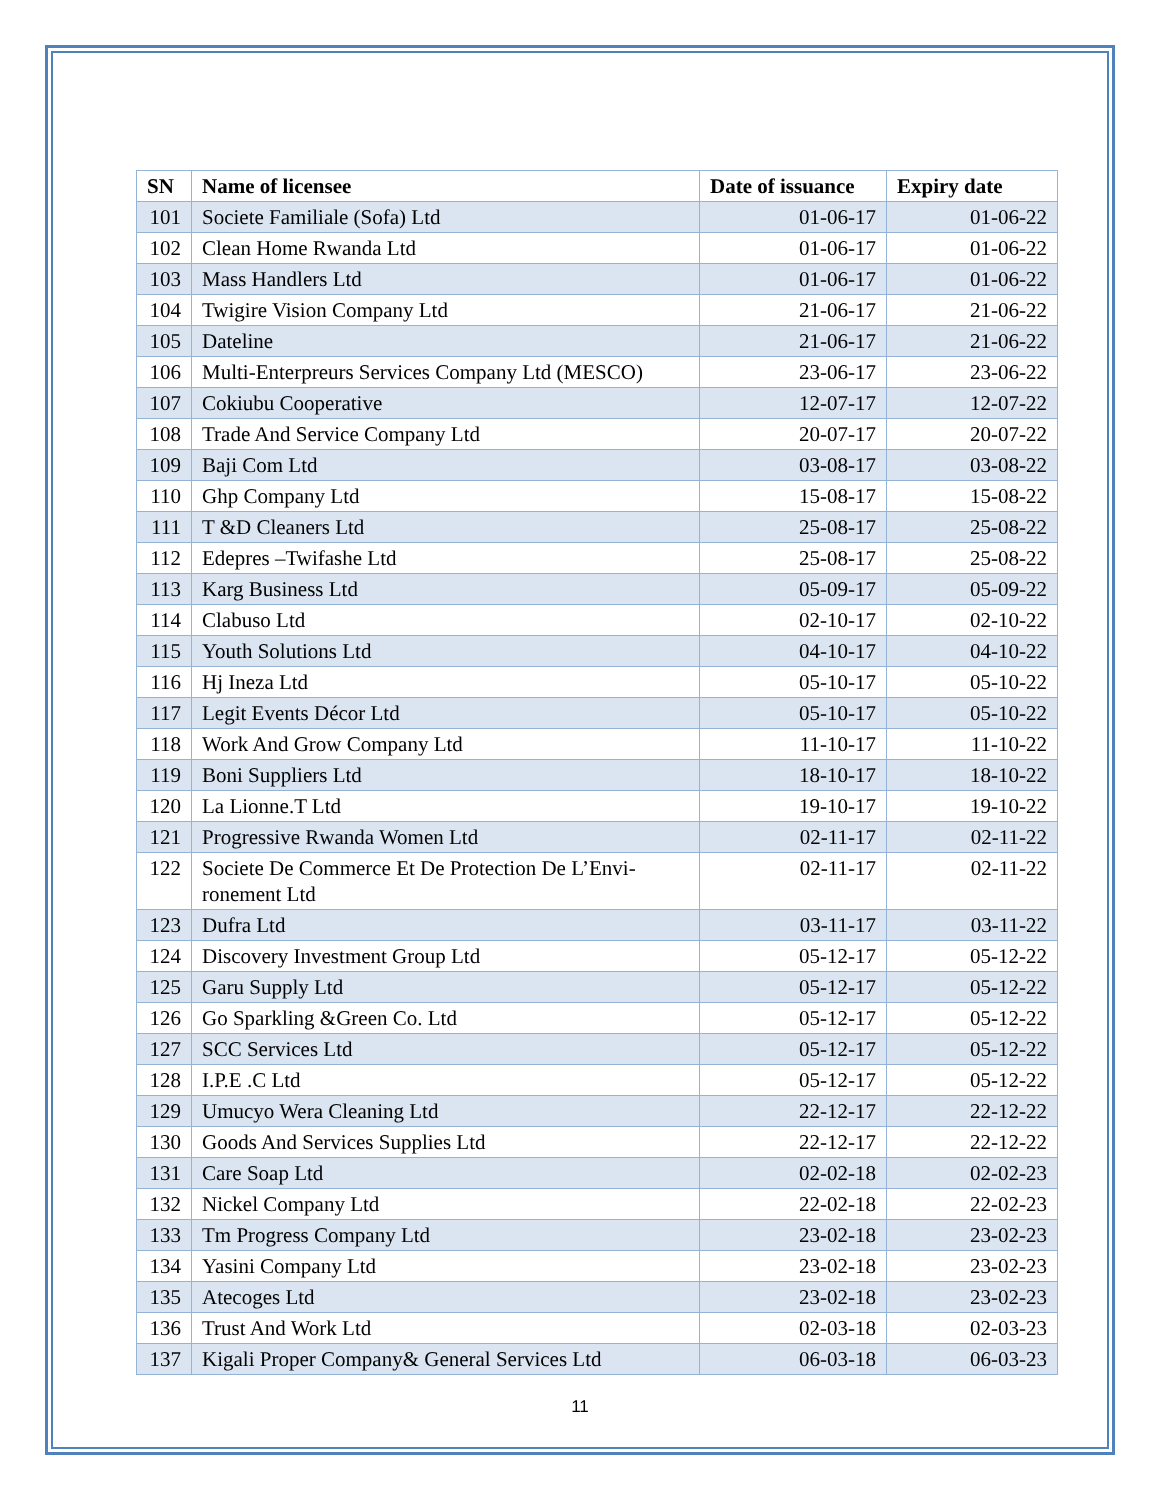| SN | Name of licensee | Date of issuance | Expiry date |
| --- | --- | --- | --- |
| 101 | Societe Familiale (Sofa) Ltd | 01-06-17 | 01-06-22 |
| 102 | Clean Home Rwanda Ltd | 01-06-17 | 01-06-22 |
| 103 | Mass Handlers Ltd | 01-06-17 | 01-06-22 |
| 104 | Twigire Vision Company Ltd | 21-06-17 | 21-06-22 |
| 105 | Dateline | 21-06-17 | 21-06-22 |
| 106 | Multi-Enterpreurs Services Company Ltd (MESCO) | 23-06-17 | 23-06-22 |
| 107 | Cokiubu Cooperative | 12-07-17 | 12-07-22 |
| 108 | Trade And Service Company Ltd | 20-07-17 | 20-07-22 |
| 109 | Baji Com Ltd | 03-08-17 | 03-08-22 |
| 110 | Ghp Company Ltd | 15-08-17 | 15-08-22 |
| 111 | T &D Cleaners Ltd | 25-08-17 | 25-08-22 |
| 112 | Edepres –Twifashe Ltd | 25-08-17 | 25-08-22 |
| 113 | Karg Business Ltd | 05-09-17 | 05-09-22 |
| 114 | Clabuso Ltd | 02-10-17 | 02-10-22 |
| 115 | Youth Solutions Ltd | 04-10-17 | 04-10-22 |
| 116 | Hj Ineza Ltd | 05-10-17 | 05-10-22 |
| 117 | Legit Events Décor Ltd | 05-10-17 | 05-10-22 |
| 118 | Work And Grow Company Ltd | 11-10-17 | 11-10-22 |
| 119 | Boni Suppliers Ltd | 18-10-17 | 18-10-22 |
| 120 | La Lionne.T Ltd | 19-10-17 | 19-10-22 |
| 121 | Progressive Rwanda Women Ltd | 02-11-17 | 02-11-22 |
| 122 | Societe De Commerce Et De Protection De L’Envi-ronement Ltd | 02-11-17 | 02-11-22 |
| 123 | Dufra Ltd | 03-11-17 | 03-11-22 |
| 124 | Discovery Investment Group Ltd | 05-12-17 | 05-12-22 |
| 125 | Garu Supply Ltd | 05-12-17 | 05-12-22 |
| 126 | Go Sparkling &Green Co. Ltd | 05-12-17 | 05-12-22 |
| 127 | SCC Services Ltd | 05-12-17 | 05-12-22 |
| 128 | I.P.E .C Ltd | 05-12-17 | 05-12-22 |
| 129 | Umucyo Wera Cleaning Ltd | 22-12-17 | 22-12-22 |
| 130 | Goods And Services Supplies Ltd | 22-12-17 | 22-12-22 |
| 131 | Care Soap Ltd | 02-02-18 | 02-02-23 |
| 132 | Nickel Company Ltd | 22-02-18 | 22-02-23 |
| 133 | Tm Progress Company Ltd | 23-02-18 | 23-02-23 |
| 134 | Yasini Company Ltd | 23-02-18 | 23-02-23 |
| 135 | Atecoges Ltd | 23-02-18 | 23-02-23 |
| 136 | Trust And Work Ltd | 02-03-18 | 02-03-23 |
| 137 | Kigali Proper Company& General Services Ltd | 06-03-18 | 06-03-23 |
11